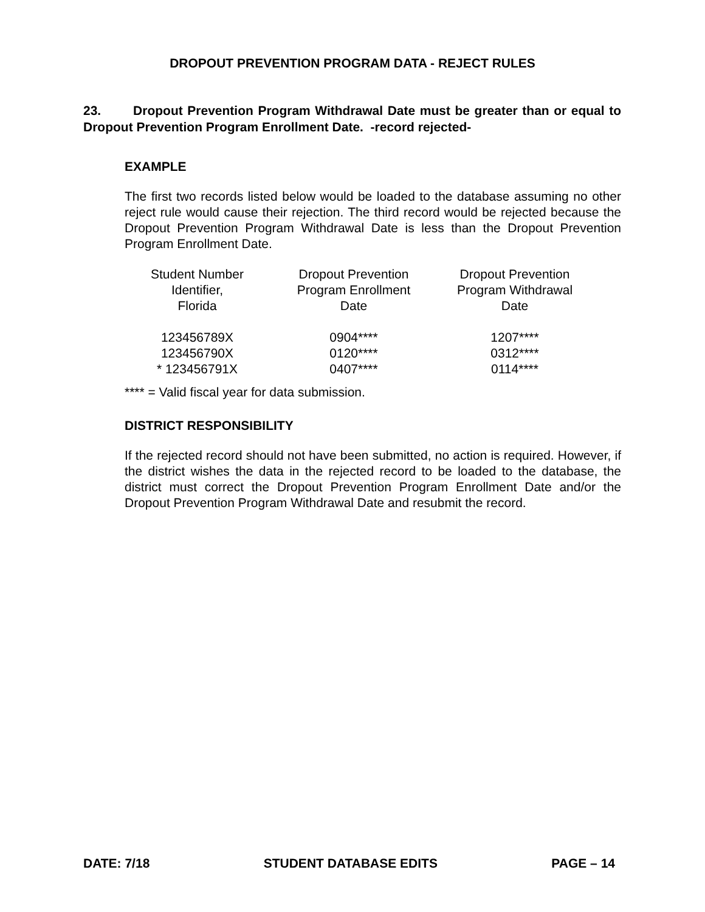DROPOUT PREVENTION PROGRAM DATA - REJECT RULES
23. Dropout Prevention Program Withdrawal Date must be greater than or equal to Dropout Prevention Program Enrollment Date. -record rejected-
EXAMPLE
The first two records listed below would be loaded to the database assuming no other reject rule would cause their rejection. The third record would be rejected because the Dropout Prevention Program Withdrawal Date is less than the Dropout Prevention Program Enrollment Date.
| Student Number Identifier, Florida | Dropout Prevention Program Enrollment Date | Dropout Prevention Program Withdrawal Date |
| --- | --- | --- |
| 123456789X | 0904**** | 1207**** |
| 123456790X | 0120**** | 0312**** |
| * 123456791X | 0407**** | 0114**** |
**** = Valid fiscal year for data submission.
DISTRICT RESPONSIBILITY
If the rejected record should not have been submitted, no action is required. However, if the district wishes the data in the rejected record to be loaded to the database, the district must correct the Dropout Prevention Program Enrollment Date and/or the Dropout Prevention Program Withdrawal Date and resubmit the record.
DATE: 7/18 STUDENT DATABASE EDITS PAGE – 14